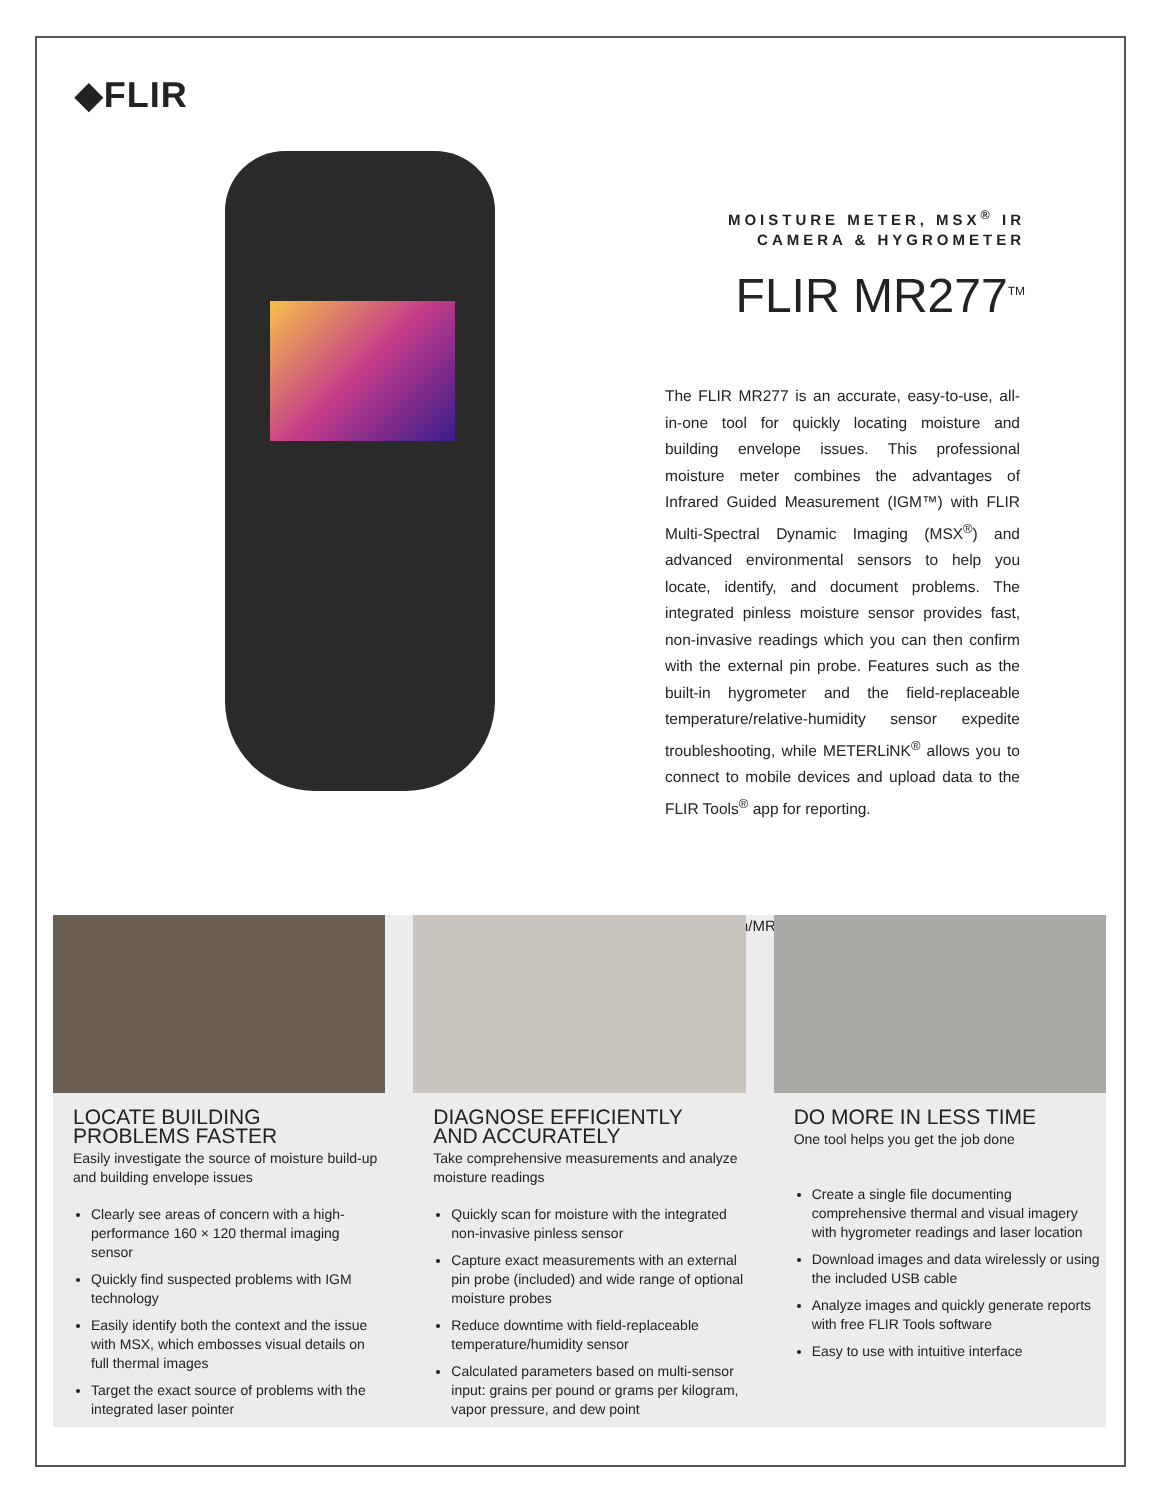◆FLIR
MOISTURE METER, MSX<sup>®</sup> IR CAMERA & HYGROMETER
FLIR MR277<sup>TM</sup>
The FLIR MR277 is an accurate, easy-to-use, all-in-one tool for quickly locating moisture and building envelope issues. This professional moisture meter combines the advantages of Infrared Guided Measurement (IGM™) with FLIR Multi-Spectral Dynamic Imaging (MSX<sup>®</sup>) and advanced environmental sensors to help you locate, identify, and document problems. The integrated pinless moisture sensor provides fast, non-invasive readings which you can then confirm with the external pin probe. Features such as the built-in hygrometer and the field-replaceable temperature/relative-humidity sensor expedite troubleshooting, while METERLiNK<sup>®</sup> allows you to connect to mobile devices and upload data to the FLIR Tools<sup>®</sup> app for reporting.
www.flir.com/MR277
LOCATE BUILDING
PROBLEMS FASTER
Easily investigate the source of moisture build-up and building envelope issues
Clearly see areas of concern with a high-performance 160 × 120 thermal imaging sensor
Quickly find suspected problems with IGM technology
Easily identify both the context and the issue with MSX, which embosses visual details on full thermal images
Target the exact source of problems with the integrated laser pointer
DIAGNOSE EFFICIENTLY
AND ACCURATELY
Take comprehensive measurements and analyze moisture readings
Quickly scan for moisture with the integrated non-invasive pinless sensor
Capture exact measurements with an external pin probe (included) and wide range of optional moisture probes
Reduce downtime with field-replaceable temperature/humidity sensor
Calculated parameters based on multi-sensor input: grains per pound or grams per kilogram, vapor pressure, and dew point
DO MORE IN LESS TIME
One tool helps you get the job done
Create a single file documenting comprehensive thermal and visual imagery with hygrometer readings and laser location
Download images and data wirelessly or using the included USB cable
Analyze images and quickly generate reports with free FLIR Tools software
Easy to use with intuitive interface